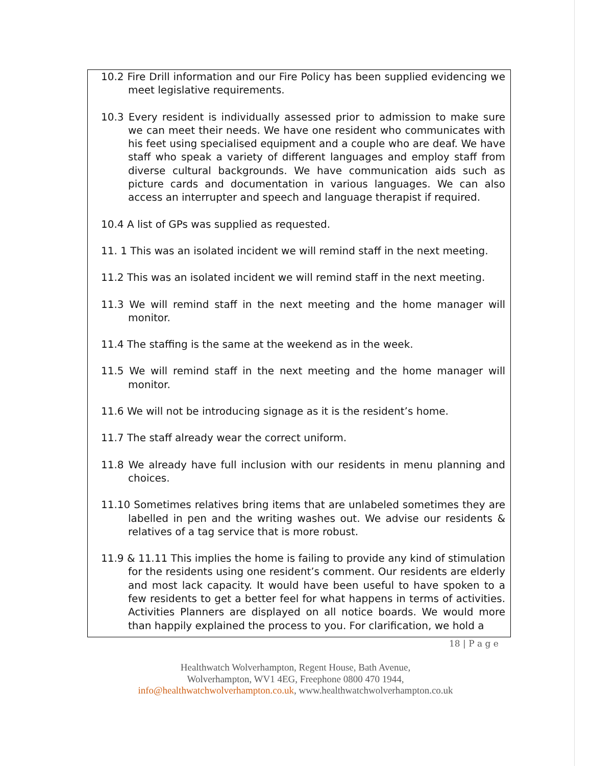10.2 Fire Drill information and our Fire Policy has been supplied evidencing we meet legislative requirements.
10.3 Every resident is individually assessed prior to admission to make sure we can meet their needs. We have one resident who communicates with his feet using specialised equipment and a couple who are deaf. We have staff who speak a variety of different languages and employ staff from diverse cultural backgrounds. We have communication aids such as picture cards and documentation in various languages. We can also access an interrupter and speech and language therapist if required.
10.4 A list of GPs was supplied as requested.
11. 1 This was an isolated incident we will remind staff in the next meeting.
11.2 This was an isolated incident we will remind staff in the next meeting.
11.3 We will remind staff in the next meeting and the home manager will monitor.
11.4 The staffing is the same at the weekend as in the week.
11.5 We will remind staff in the next meeting and the home manager will monitor.
11.6 We will not be introducing signage as it is the resident’s home.
11.7 The staff already wear the correct uniform.
11.8 We already have full inclusion with our residents in menu planning and choices.
11.10 Sometimes relatives bring items that are unlabeled sometimes they are labelled in pen and the writing washes out. We advise our residents & relatives of a tag service that is more robust.
11.9 & 11.11 This implies the home is failing to provide any kind of stimulation for the residents using one resident’s comment. Our residents are elderly and most lack capacity. It would have been useful to have spoken to a few residents to get a better feel for what happens in terms of activities. Activities Planners are displayed on all notice boards. We would more than happily explained the process to you. For clarification, we hold a
18 | P a g e
Healthwatch Wolverhampton, Regent House, Bath Avenue,
Wolverhampton, WV1 4EG, Freephone 0800 470 1944,
info@healthwatchwolverhampton.co.uk, www.healthwatchwolverhampton.co.uk